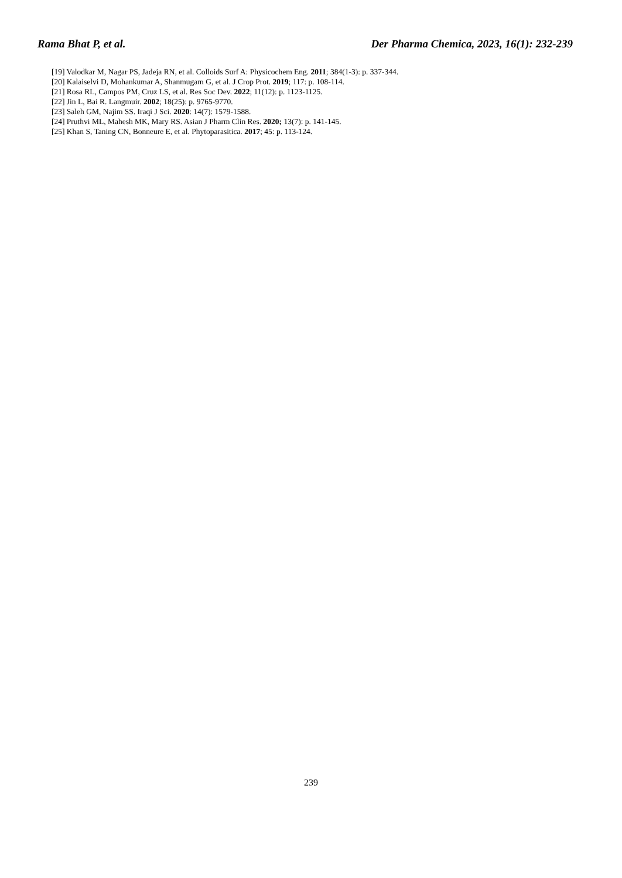Rama Bhat P, et al. Der Pharma Chemica, 2023, 16(1): 232-239
[19] Valodkar M, Nagar PS, Jadeja RN, et al. Colloids Surf A: Physicochem Eng. 2011; 384(1-3): p. 337-344.
[20] Kalaiselvi D, Mohankumar A, Shanmugam G, et al. J Crop Prot. 2019; 117: p. 108-114.
[21] Rosa RL, Campos PM, Cruz LS, et al. Res Soc Dev. 2022; 11(12): p. 1123-1125.
[22] Jin L, Bai R. Langmuir. 2002; 18(25): p. 9765-9770.
[23] Saleh GM, Najim SS. Iraqi J Sci. 2020: 14(7): 1579-1588.
[24] Pruthvi ML, Mahesh MK, Mary RS. Asian J Pharm Clin Res. 2020; 13(7): p. 141-145.
[25] Khan S, Taning CN, Bonneure E, et al. Phytoparasitica. 2017; 45: p. 113-124.
239